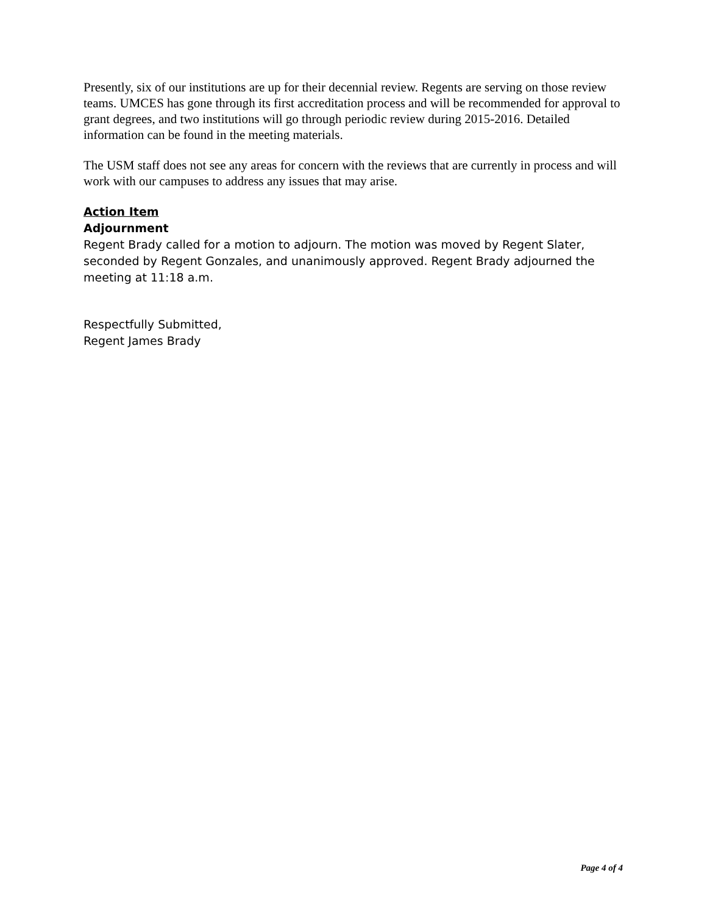Presently, six of our institutions are up for their decennial review. Regents are serving on those review teams. UMCES has gone through its first accreditation process and will be recommended for approval to grant degrees, and two institutions will go through periodic review during 2015-2016. Detailed information can be found in the meeting materials.
The USM staff does not see any areas for concern with the reviews that are currently in process and will work with our campuses to address any issues that may arise.
Action Item
Adjournment
Regent Brady called for a motion to adjourn. The motion was moved by Regent Slater, seconded by Regent Gonzales, and unanimously approved. Regent Brady adjourned the meeting at 11:18 a.m.
Respectfully Submitted,
Regent James Brady
Page 4 of 4